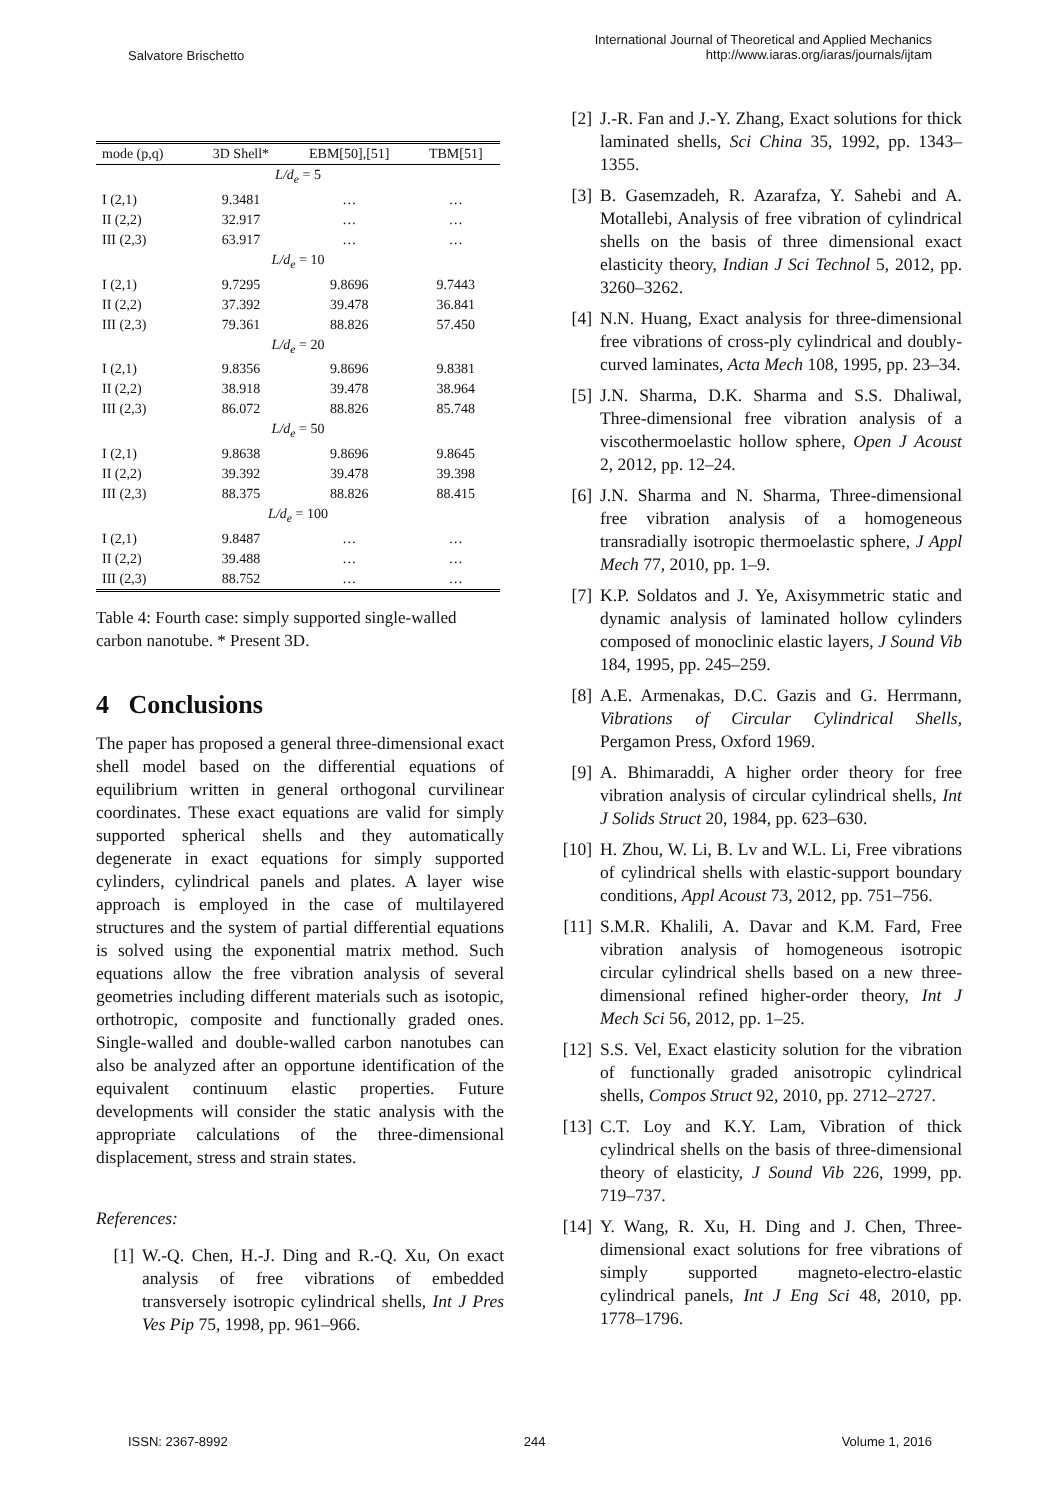Salvatore Brischetto
International Journal of Theoretical and Applied Mechanics
http://www.iaras.org/iaras/journals/ijtam
| mode (p,q) | 3D Shell* | EBM[50],[51] | TBM[51] |
| --- | --- | --- | --- |
| L/d<sub>e</sub> = 5 | | | |
| I (2,1) | 9.3481 | … | … |
| II (2,2) | 32.917 | … | … |
| III (2,3) | 63.917 | … | … |
| L/d<sub>e</sub> = 10 | | | |
| I (2,1) | 9.7295 | 9.8696 | 9.7443 |
| II (2,2) | 37.392 | 39.478 | 36.841 |
| III (2,3) | 79.361 | 88.826 | 57.450 |
| L/d<sub>e</sub> = 20 | | | |
| I (2,1) | 9.8356 | 9.8696 | 9.8381 |
| II (2,2) | 38.918 | 39.478 | 38.964 |
| III (2,3) | 86.072 | 88.826 | 85.748 |
| L/d<sub>e</sub> = 50 | | | |
| I (2,1) | 9.8638 | 9.8696 | 9.8645 |
| II (2,2) | 39.392 | 39.478 | 39.398 |
| III (2,3) | 88.375 | 88.826 | 88.415 |
| L/d<sub>e</sub> = 100 | | | |
| I (2,1) | 9.8487 | … | … |
| II (2,2) | 39.488 | … | … |
| III (2,3) | 88.752 | … | … |
Table 4: Fourth case: simply supported single-walled carbon nanotube. * Present 3D.
4 Conclusions
The paper has proposed a general three-dimensional exact shell model based on the differential equations of equilibrium written in general orthogonal curvilinear coordinates. These exact equations are valid for simply supported spherical shells and they automatically degenerate in exact equations for simply supported cylinders, cylindrical panels and plates. A layer wise approach is employed in the case of multilayered structures and the system of partial differential equations is solved using the exponential matrix method. Such equations allow the free vibration analysis of several geometries including different materials such as isotopic, orthotropic, composite and functionally graded ones. Single-walled and double-walled carbon nanotubes can also be analyzed after an opportune identification of the equivalent continuum elastic properties. Future developments will consider the static analysis with the appropriate calculations of the three-dimensional displacement, stress and strain states.
References:
[1] W.-Q. Chen, H.-J. Ding and R.-Q. Xu, On exact analysis of free vibrations of embedded transversely isotropic cylindrical shells, Int J Pres Ves Pip 75, 1998, pp. 961–966.
[2] J.-R. Fan and J.-Y. Zhang, Exact solutions for thick laminated shells, Sci China 35, 1992, pp. 1343–1355.
[3] B. Gasemzadeh, R. Azarafza, Y. Sahebi and A. Motallebi, Analysis of free vibration of cylindrical shells on the basis of three dimensional exact elasticity theory, Indian J Sci Technol 5, 2012, pp. 3260–3262.
[4] N.N. Huang, Exact analysis for three-dimensional free vibrations of cross-ply cylindrical and doubly-curved laminates, Acta Mech 108, 1995, pp. 23–34.
[5] J.N. Sharma, D.K. Sharma and S.S. Dhaliwal, Three-dimensional free vibration analysis of a viscothermoelastic hollow sphere, Open J Acoust 2, 2012, pp. 12–24.
[6] J.N. Sharma and N. Sharma, Three-dimensional free vibration analysis of a homogeneous transradially isotropic thermoelastic sphere, J Appl Mech 77, 2010, pp. 1–9.
[7] K.P. Soldatos and J. Ye, Axisymmetric static and dynamic analysis of laminated hollow cylinders composed of monoclinic elastic layers, J Sound Vib 184, 1995, pp. 245–259.
[8] A.E. Armenakas, D.C. Gazis and G. Herrmann, Vibrations of Circular Cylindrical Shells, Pergamon Press, Oxford 1969.
[9] A. Bhimaraddi, A higher order theory for free vibration analysis of circular cylindrical shells, Int J Solids Struct 20, 1984, pp. 623–630.
[10] H. Zhou, W. Li, B. Lv and W.L. Li, Free vibrations of cylindrical shells with elastic-support boundary conditions, Appl Acoust 73, 2012, pp. 751–756.
[11] S.M.R. Khalili, A. Davar and K.M. Fard, Free vibration analysis of homogeneous isotropic circular cylindrical shells based on a new three-dimensional refined higher-order theory, Int J Mech Sci 56, 2012, pp. 1–25.
[12] S.S. Vel, Exact elasticity solution for the vibration of functionally graded anisotropic cylindrical shells, Compos Struct 92, 2010, pp. 2712–2727.
[13] C.T. Loy and K.Y. Lam, Vibration of thick cylindrical shells on the basis of three-dimensional theory of elasticity, J Sound Vib 226, 1999, pp. 719–737.
[14] Y. Wang, R. Xu, H. Ding and J. Chen, Three-dimensional exact solutions for free vibrations of simply supported magneto-electro-elastic cylindrical panels, Int J Eng Sci 48, 2010, pp. 1778–1796.
ISSN: 2367-8992 244 Volume 1, 2016